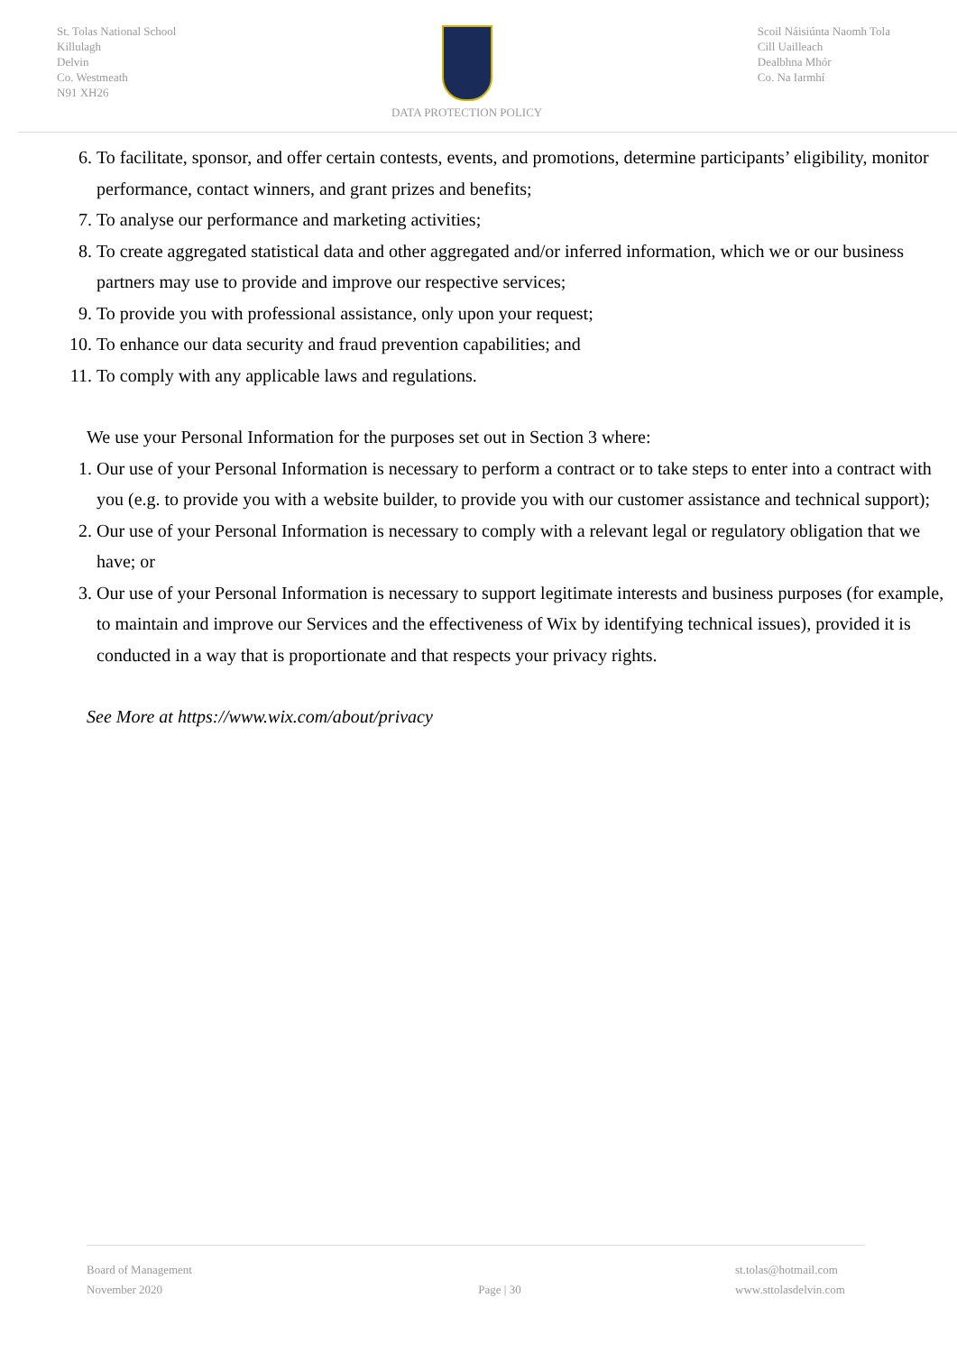St. Tolas National School
Killulagh
Delvin
Co. Westmeath
N91 XH26
DATA PROTECTION POLICY
Scoil Náisiúnta Naomh Tola
Cill Uailleach
Dealbhna Mhór
Co. Na Iarmhí
6. To facilitate, sponsor, and offer certain contests, events, and promotions, determine participants’ eligibility, monitor performance, contact winners, and grant prizes and benefits;
7. To analyse our performance and marketing activities;
8. To create aggregated statistical data and other aggregated and/or inferred information, which we or our business partners may use to provide and improve our respective services;
9. To provide you with professional assistance, only upon your request;
10. To enhance our data security and fraud prevention capabilities; and
11. To comply with any applicable laws and regulations.
We use your Personal Information for the purposes set out in Section 3 where:
1. Our use of your Personal Information is necessary to perform a contract or to take steps to enter into a contract with you (e.g. to provide you with a website builder, to provide you with our customer assistance and technical support);
2. Our use of your Personal Information is necessary to comply with a relevant legal or regulatory obligation that we have; or
3. Our use of your Personal Information is necessary to support legitimate interests and business purposes (for example, to maintain and improve our Services and the effectiveness of Wix by identifying technical issues), provided it is conducted in a way that is proportionate and that respects your privacy rights.
See More at https://www.wix.com/about/privacy
Board of Management
November 2020
Page | 30
st.tolas@hotmail.com
www.sttolasdelvin.com